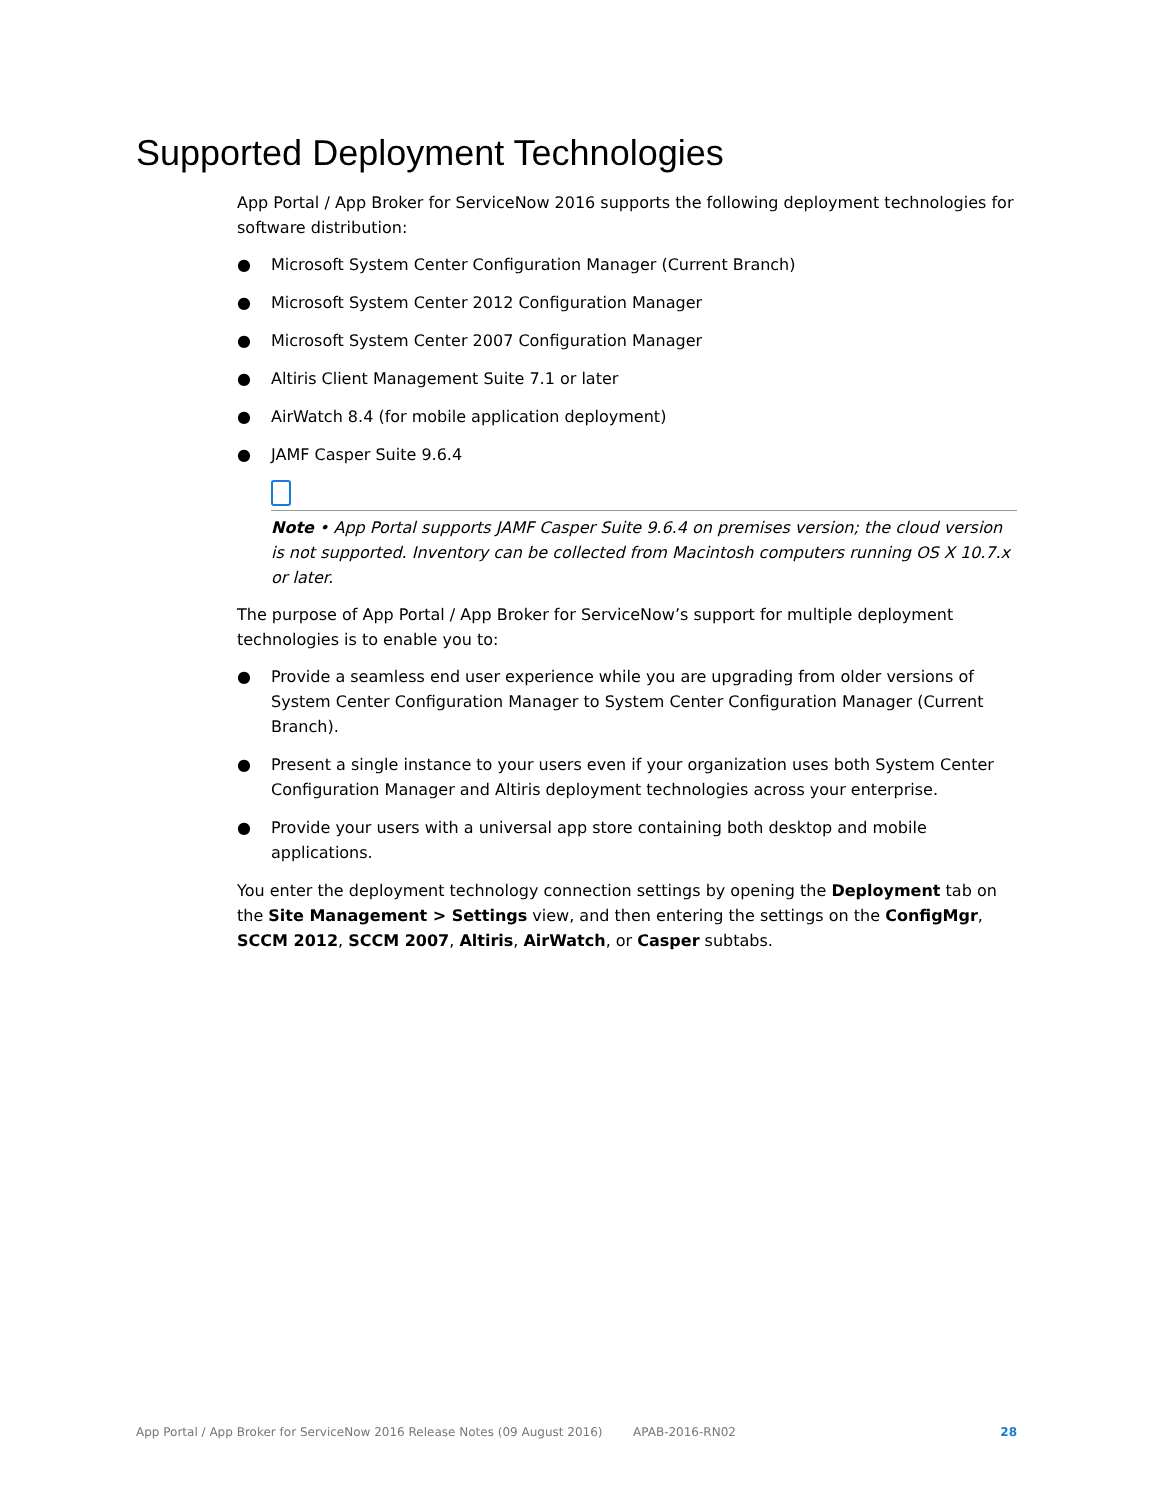Supported Deployment Technologies
App Portal / App Broker for ServiceNow 2016 supports the following deployment technologies for software distribution:
● Microsoft System Center Configuration Manager (Current Branch)
● Microsoft System Center 2012 Configuration Manager
● Microsoft System Center 2007 Configuration Manager
● Altiris Client Management Suite 7.1 or later
● AirWatch 8.4 (for mobile application deployment)
● JAMF Casper Suite 9.6.4
Note • App Portal supports JAMF Casper Suite 9.6.4 on premises version; the cloud version is not supported. Inventory can be collected from Macintosh computers running OS X 10.7.x or later.
The purpose of App Portal / App Broker for ServiceNow’s support for multiple deployment technologies is to enable you to:
● Provide a seamless end user experience while you are upgrading from older versions of System Center Configuration Manager to System Center Configuration Manager (Current Branch).
● Present a single instance to your users even if your organization uses both System Center Configuration Manager and Altiris deployment technologies across your enterprise.
● Provide your users with a universal app store containing both desktop and mobile applications.
You enter the deployment technology connection settings by opening the Deployment tab on the Site Management > Settings view, and then entering the settings on the ConfigMgr, SCCM 2012, SCCM 2007, Altiris, AirWatch, or Casper subtabs.
App Portal / App Broker for ServiceNow 2016 Release Notes (09 August 2016) APAB-2016-RN02 28